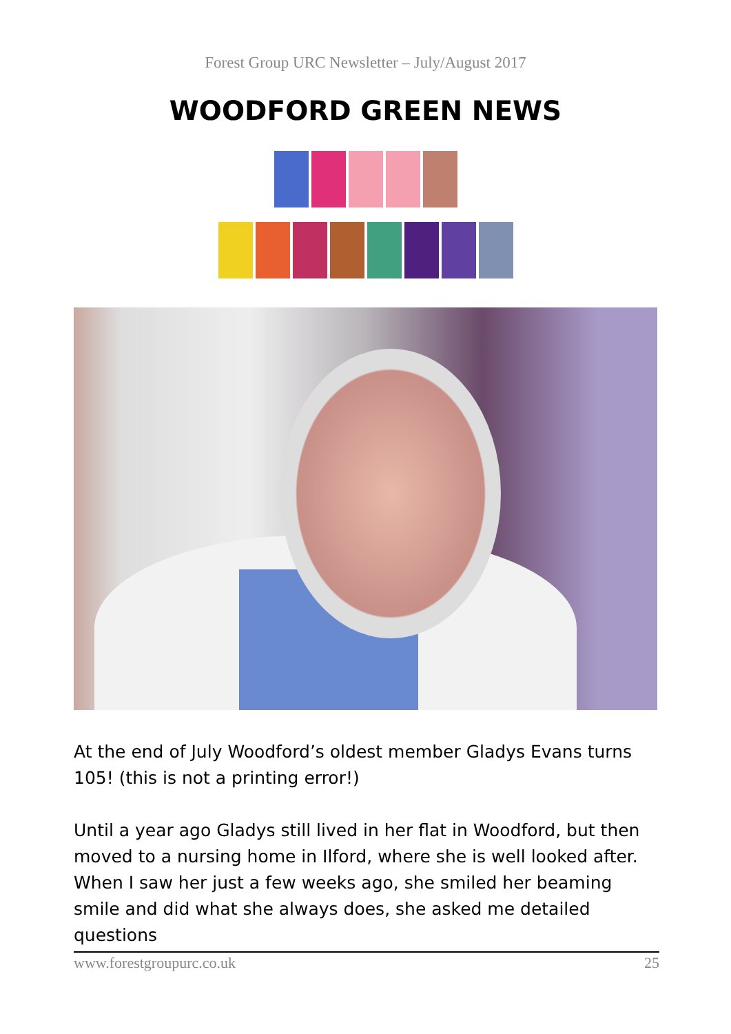Forest Group URC Newsletter – July/August 2017
WOODFORD GREEN NEWS
At the end of July Woodford’s oldest member Gladys Evans turns 105! (this is not a printing error!)
Until a year ago Gladys still lived in her flat in Woodford, but then moved to a nursing home in Ilford, where she is well looked after. When I saw her just a few weeks ago, she smiled her beaming smile and did what she always does, she asked me detailed questions
www.forestgroupurc.co.uk 25